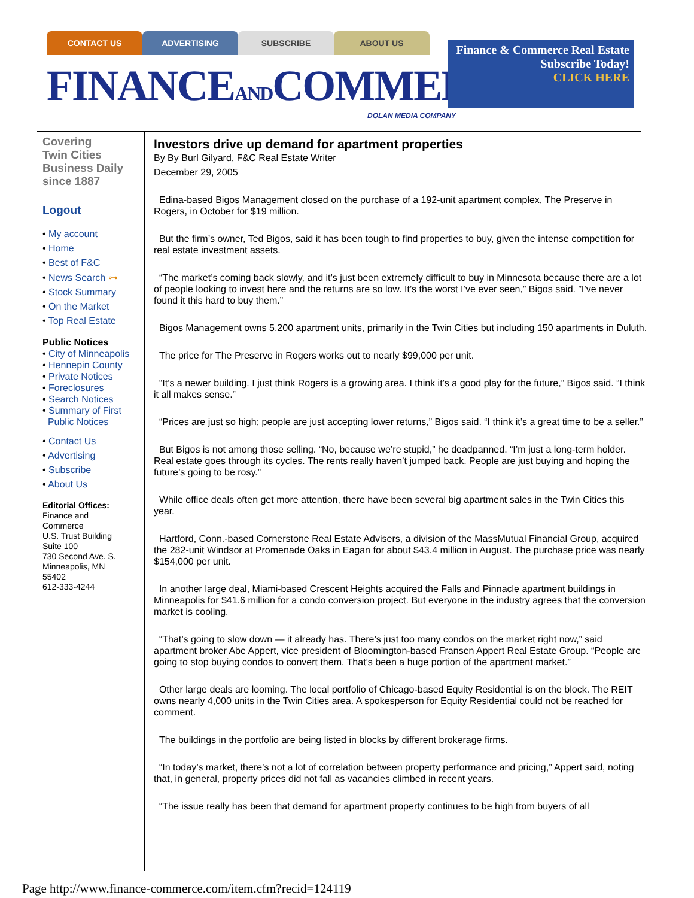CONTACT US ADVERTISING SUBSCRIBE ABOUT US
FINANCEANDCOMMERCE
Finance & Commerce Real Estate
Subscribe Today!
CLICK HERE
DOLAN MEDIA COMPANY
Covering
Twin Cities
Business Daily
since 1887
Logout
• My account
• Home
• Best of F&C
• News Search ⊶
• Stock Summary
• On the Market
• Top Real Estate
Public Notices
• City of Minneapolis
• Hennepin County
• Private Notices
• Foreclosures
• Search Notices
• Summary of First
Public Notices
• Contact Us
• Advertising
• Subscribe
• About Us
Editorial Offices:
Finance and
Commerce
U.S. Trust Building
Suite 100
730 Second Ave. S.
Minneapolis, MN
55402
612-333-4244
Investors drive up demand for apartment properties
By By Burl Gilyard, F&C Real Estate Writer
December 29, 2005
Edina-based Bigos Management closed on the purchase of a 192-unit apartment complex, The Preserve in Rogers, in October for $19 million.
But the firm’s owner, Ted Bigos, said it has been tough to find properties to buy, given the intense competition for real estate investment assets.
“The market’s coming back slowly, and it’s just been extremely difficult to buy in Minnesota because there are a lot of people looking to invest here and the returns are so low. It’s the worst I’ve ever seen,” Bigos said. ”I’ve never found it this hard to buy them.”
Bigos Management owns 5,200 apartment units, primarily in the Twin Cities but including 150 apartments in Duluth.
The price for The Preserve in Rogers works out to nearly $99,000 per unit.
“It’s a newer building. I just think Rogers is a growing area. I think it’s a good play for the future,” Bigos said. “I think it all makes sense.”
“Prices are just so high; people are just accepting lower returns,” Bigos said. “I think it’s a great time to be a seller.”
But Bigos is not among those selling. “No, because we’re stupid,” he deadpanned. “I’m just a long-term holder. Real estate goes through its cycles. The rents really haven’t jumped back. People are just buying and hoping the future’s going to be rosy.”
While office deals often get more attention, there have been several big apartment sales in the Twin Cities this year.
Hartford, Conn.-based Cornerstone Real Estate Advisers, a division of the MassMutual Financial Group, acquired the 282-unit Windsor at Promenade Oaks in Eagan for about $43.4 million in August. The purchase price was nearly $154,000 per unit.
In another large deal, Miami-based Crescent Heights acquired the Falls and Pinnacle apartment buildings in Minneapolis for $41.6 million for a condo conversion project. But everyone in the industry agrees that the conversion market is cooling.
“That’s going to slow down — it already has. There’s just too many condos on the market right now,” said apartment broker Abe Appert, vice president of Bloomington-based Fransen Appert Real Estate Group. “People are going to stop buying condos to convert them. That’s been a huge portion of the apartment market.”
Other large deals are looming. The local portfolio of Chicago-based Equity Residential is on the block. The REIT owns nearly 4,000 units in the Twin Cities area. A spokesperson for Equity Residential could not be reached for comment.
The buildings in the portfolio are being listed in blocks by different brokerage firms.
“In today’s market, there’s not a lot of correlation between property performance and pricing,” Appert said, noting that, in general, property prices did not fall as vacancies climbed in recent years.
“The issue really has been that demand for apartment property continues to be high from buyers of all
Page http://www.finance-commerce.com/item.cfm?recid=124119